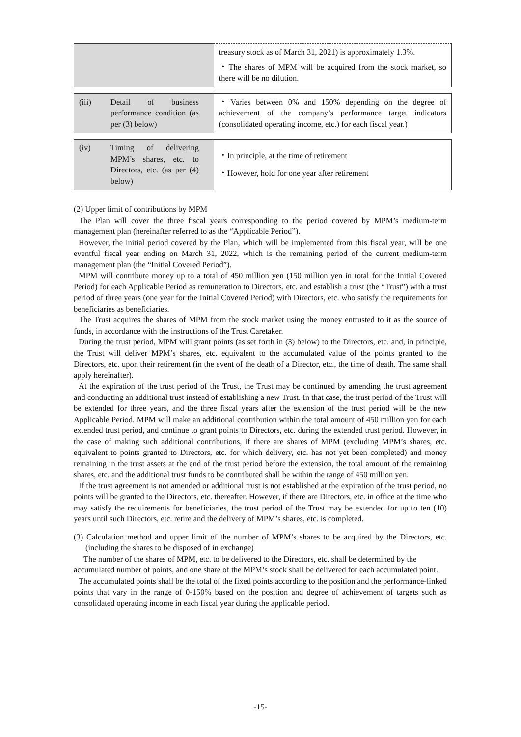| | treasury stock as of March 31, 2021) is approximately 1.3%. ・The shares of MPM will be acquired from the stock market, so there will be no dilution. |
| (iii) Detail of business performance condition (as per (3) below) | ・Varies between 0% and 150% depending on the degree of achievement of the company’s performance target indicators (consolidated operating income, etc.) for each fiscal year.) |
| (iv) Timing of delivering MPM’s shares, etc. to Directors, etc. (as per (4) below) | ・In principle, at the time of retirement ・However, hold for one year after retirement |
(2) Upper limit of contributions by MPM
The Plan will cover the three fiscal years corresponding to the period covered by MPM’s medium-term management plan (hereinafter referred to as the “Applicable Period”).
However, the initial period covered by the Plan, which will be implemented from this fiscal year, will be one eventful fiscal year ending on March 31, 2022, which is the remaining period of the current medium-term management plan (the “Initial Covered Period”).
MPM will contribute money up to a total of 450 million yen (150 million yen in total for the Initial Covered Period) for each Applicable Period as remuneration to Directors, etc. and establish a trust (the “Trust”) with a trust period of three years (one year for the Initial Covered Period) with Directors, etc. who satisfy the requirements for beneficiaries as beneficiaries.
The Trust acquires the shares of MPM from the stock market using the money entrusted to it as the source of funds, in accordance with the instructions of the Trust Caretaker.
During the trust period, MPM will grant points (as set forth in (3) below) to the Directors, etc. and, in principle, the Trust will deliver MPM’s shares, etc. equivalent to the accumulated value of the points granted to the Directors, etc. upon their retirement (in the event of the death of a Director, etc., the time of death. The same shall apply hereinafter).
At the expiration of the trust period of the Trust, the Trust may be continued by amending the trust agreement and conducting an additional trust instead of establishing a new Trust. In that case, the trust period of the Trust will be extended for three years, and the three fiscal years after the extension of the trust period will be the new Applicable Period. MPM will make an additional contribution within the total amount of 450 million yen for each extended trust period, and continue to grant points to Directors, etc. during the extended trust period. However, in the case of making such additional contributions, if there are shares of MPM (excluding MPM’s shares, etc. equivalent to points granted to Directors, etc. for which delivery, etc. has not yet been completed) and money remaining in the trust assets at the end of the trust period before the extension, the total amount of the remaining shares, etc. and the additional trust funds to be contributed shall be within the range of 450 million yen.
If the trust agreement is not amended or additional trust is not established at the expiration of the trust period, no points will be granted to the Directors, etc. thereafter. However, if there are Directors, etc. in office at the time who may satisfy the requirements for beneficiaries, the trust period of the Trust may be extended for up to ten (10) years until such Directors, etc. retire and the delivery of MPM’s shares, etc. is completed.
(3) Calculation method and upper limit of the number of MPM’s shares to be acquired by the Directors, etc. (including the shares to be disposed of in exchange)
The number of the shares of MPM, etc. to be delivered to the Directors, etc. shall be determined by the accumulated number of points, and one share of the MPM’s stock shall be delivered for each accumulated point.
The accumulated points shall be the total of the fixed points according to the position and the performance-linked points that vary in the range of 0-150% based on the position and degree of achievement of targets such as consolidated operating income in each fiscal year during the applicable period.
-15-